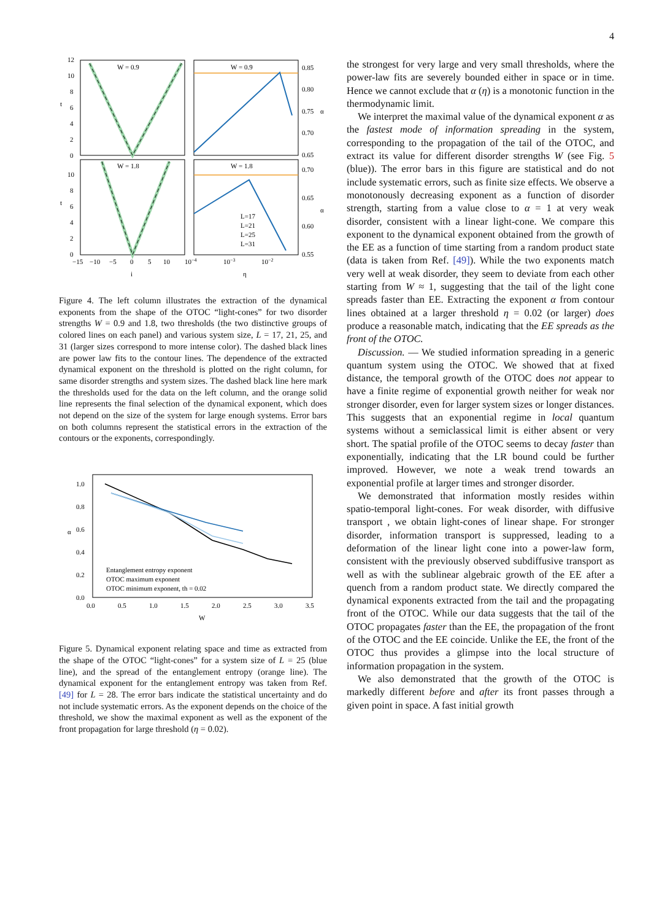4
W = 0.9
W = 0.9
W = 1.8
W = 1.8
12
10
8
t
6
4
2
0
10
8
t
6
4
2
0
0.85
0.80
0.75
α
0.70
0.65
0.70
0.65
α
0.60
0.55
L=17
L=21
L=25
L=31
−15
−10
−5
0
5
10
i
10−4
10−3
10−2
η
Figure 4. The left column illustrates the extraction of the dynamical exponents from the shape of the OTOC “light-cones” for two disorder strengths W = 0.9 and 1.8, two thresholds (the two distinctive groups of colored lines on each panel) and various system size, L = 17, 21, 25, and 31 (larger sizes correspond to more intense color). The dashed black lines are power law fits to the contour lines. The dependence of the extracted dynamical exponent on the threshold is plotted on the right column, for same disorder strengths and system sizes. The dashed black line here mark the thresholds used for the data on the left column, and the orange solid line represents the final selection of the dynamical exponent, which does not depend on the size of the system for large enough systems. Error bars on both columns represent the statistical errors in the extraction of the contours or the exponents, correspondingly.
1.0
0.8
α
0.6
0.4
0.2
0.0
Entanglement entropy exponent
OTOC maximum exponent
OTOC minimum exponent, th = 0.02
0.0
0.5
1.0
1.5
2.0
2.5
3.0
3.5
W
Figure 5. Dynamical exponent relating space and time as extracted from the shape of the OTOC “light-cones” for a system size of L = 25 (blue line), and the spread of the entanglement entropy (orange line). The dynamical exponent for the entanglement entropy was taken from Ref. [49] for L = 28. The error bars indicate the statistical uncertainty and do not include systematic errors. As the exponent depends on the choice of the threshold, we show the maximal exponent as well as the exponent of the front propagation for large threshold (η = 0.02).
the strongest for very large and very small thresholds, where the power-law fits are severely bounded either in space or in time. Hence we cannot exclude that α (η) is a monotonic function in the thermodynamic limit.
We interpret the maximal value of the dynamical exponent α as the fastest mode of information spreading in the system, corresponding to the propagation of the tail of the OTOC, and extract its value for different disorder strengths W (see Fig. 5 (blue)). The error bars in this figure are statistical and do not include systematic errors, such as finite size effects. We observe a monotonously decreasing exponent as a function of disorder strength, starting from a value close to α = 1 at very weak disorder, consistent with a linear light-cone. We compare this exponent to the dynamical exponent obtained from the growth of the EE as a function of time starting from a random product state (data is taken from Ref. [49]). While the two exponents match very well at weak disorder, they seem to deviate from each other starting from W ≈ 1, suggesting that the tail of the light cone spreads faster than EE. Extracting the exponent α from contour lines obtained at a larger threshold η = 0.02 (or larger) does produce a reasonable match, indicating that the EE spreads as the front of the OTOC.
Discussion. — We studied information spreading in a generic quantum system using the OTOC. We showed that at fixed distance, the temporal growth of the OTOC does not appear to have a finite regime of exponential growth neither for weak nor stronger disorder, even for larger system sizes or longer distances. This suggests that an exponential regime in local quantum systems without a semiclassical limit is either absent or very short. The spatial profile of the OTOC seems to decay faster than exponentially, indicating that the LR bound could be further improved. However, we note a weak trend towards an exponential profile at larger times and stronger disorder.
We demonstrated that information mostly resides within spatio-temporal light-cones. For weak disorder, with diffusive transport , we obtain light-cones of linear shape. For stronger disorder, information transport is suppressed, leading to a deformation of the linear light cone into a power-law form, consistent with the previously observed subdiffusive transport as well as with the sublinear algebraic growth of the EE after a quench from a random product state. We directly compared the dynamical exponents extracted from the tail and the propagating front of the OTOC. While our data suggests that the tail of the OTOC propagates faster than the EE, the propagation of the front of the OTOC and the EE coincide. Unlike the EE, the front of the OTOC thus provides a glimpse into the local structure of information propagation in the system.
We also demonstrated that the growth of the OTOC is markedly different before and after its front passes through a given point in space. A fast initial growth